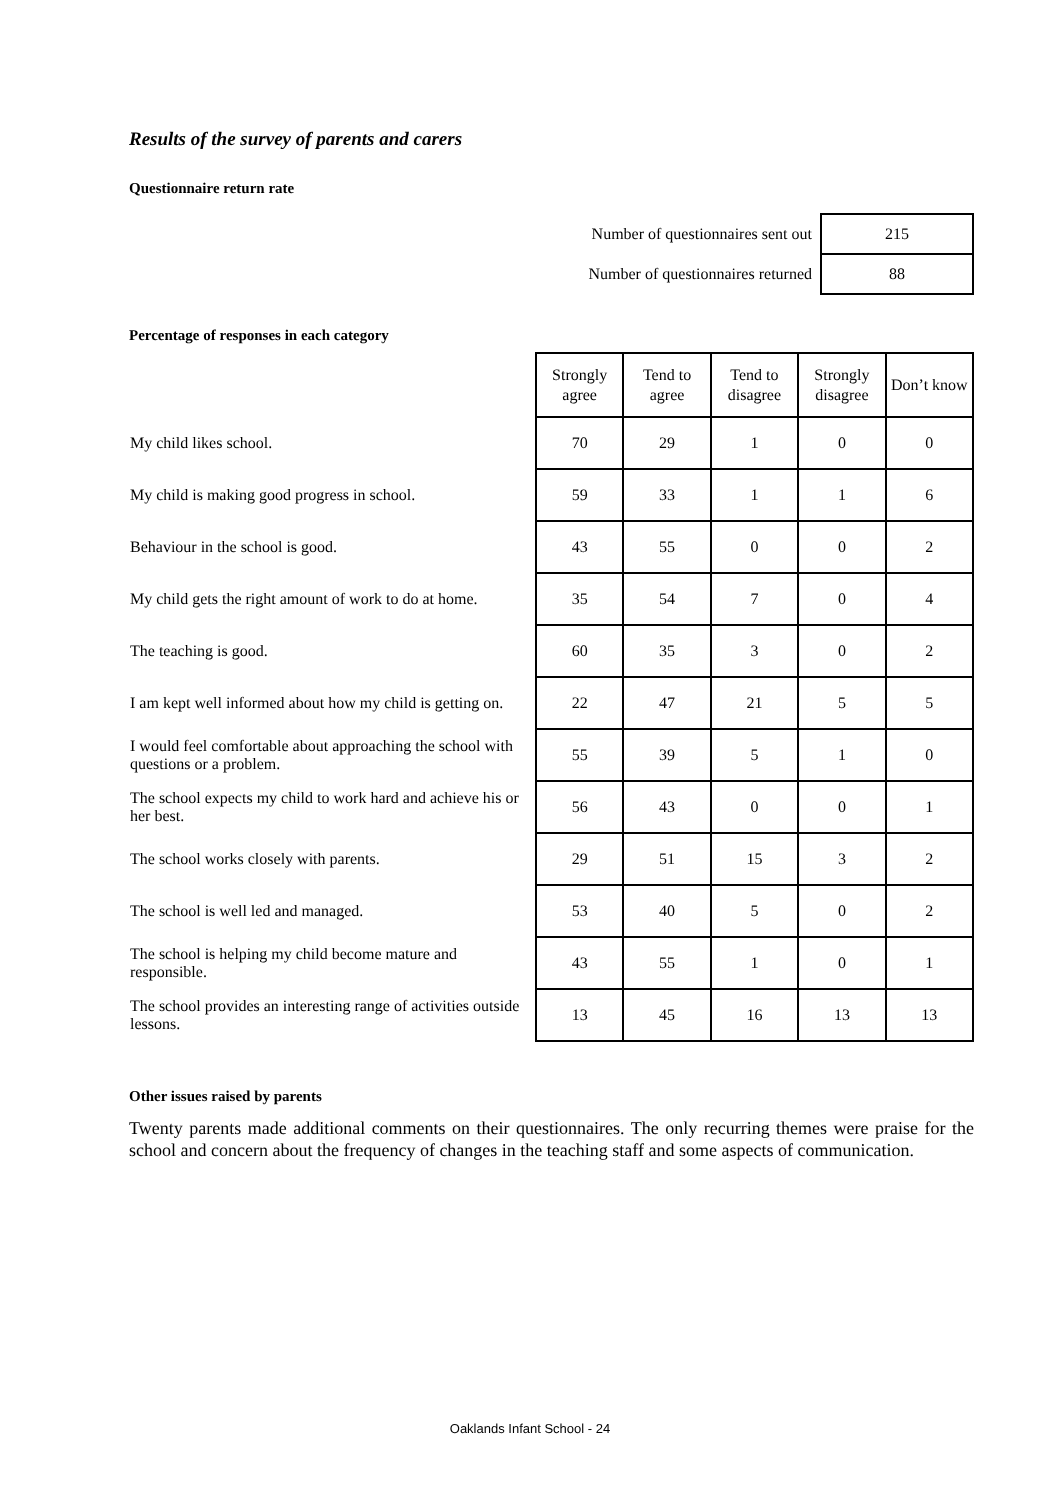Results of the survey of parents and carers
Questionnaire return rate
| Number of questionnaires sent out | 215 |
| Number of questionnaires returned | 88 |
Percentage of responses in each category
| | Strongly agree | Tend to agree | Tend to disagree | Strongly disagree | Don’t know |
| My child likes school. | 70 | 29 | 1 | 0 | 0 |
| My child is making good progress in school. | 59 | 33 | 1 | 1 | 6 |
| Behaviour in the school is good. | 43 | 55 | 0 | 0 | 2 |
| My child gets the right amount of work to do at home. | 35 | 54 | 7 | 0 | 4 |
| The teaching is good. | 60 | 35 | 3 | 0 | 2 |
| I am kept well informed about how my child is getting on. | 22 | 47 | 21 | 5 | 5 |
| I would feel comfortable about approaching the school with questions or a problem. | 55 | 39 | 5 | 1 | 0 |
| The school expects my child to work hard and achieve his or her best. | 56 | 43 | 0 | 0 | 1 |
| The school works closely with parents. | 29 | 51 | 15 | 3 | 2 |
| The school is well led and managed. | 53 | 40 | 5 | 0 | 2 |
| The school is helping my child become mature and responsible. | 43 | 55 | 1 | 0 | 1 |
| The school provides an interesting range of activities outside lessons. | 13 | 45 | 16 | 13 | 13 |
Other issues raised by parents
Twenty parents made additional comments on their questionnaires. The only recurring themes were praise for the school and concern about the frequency of changes in the teaching staff and some aspects of communication.
Oaklands Infant School - 24